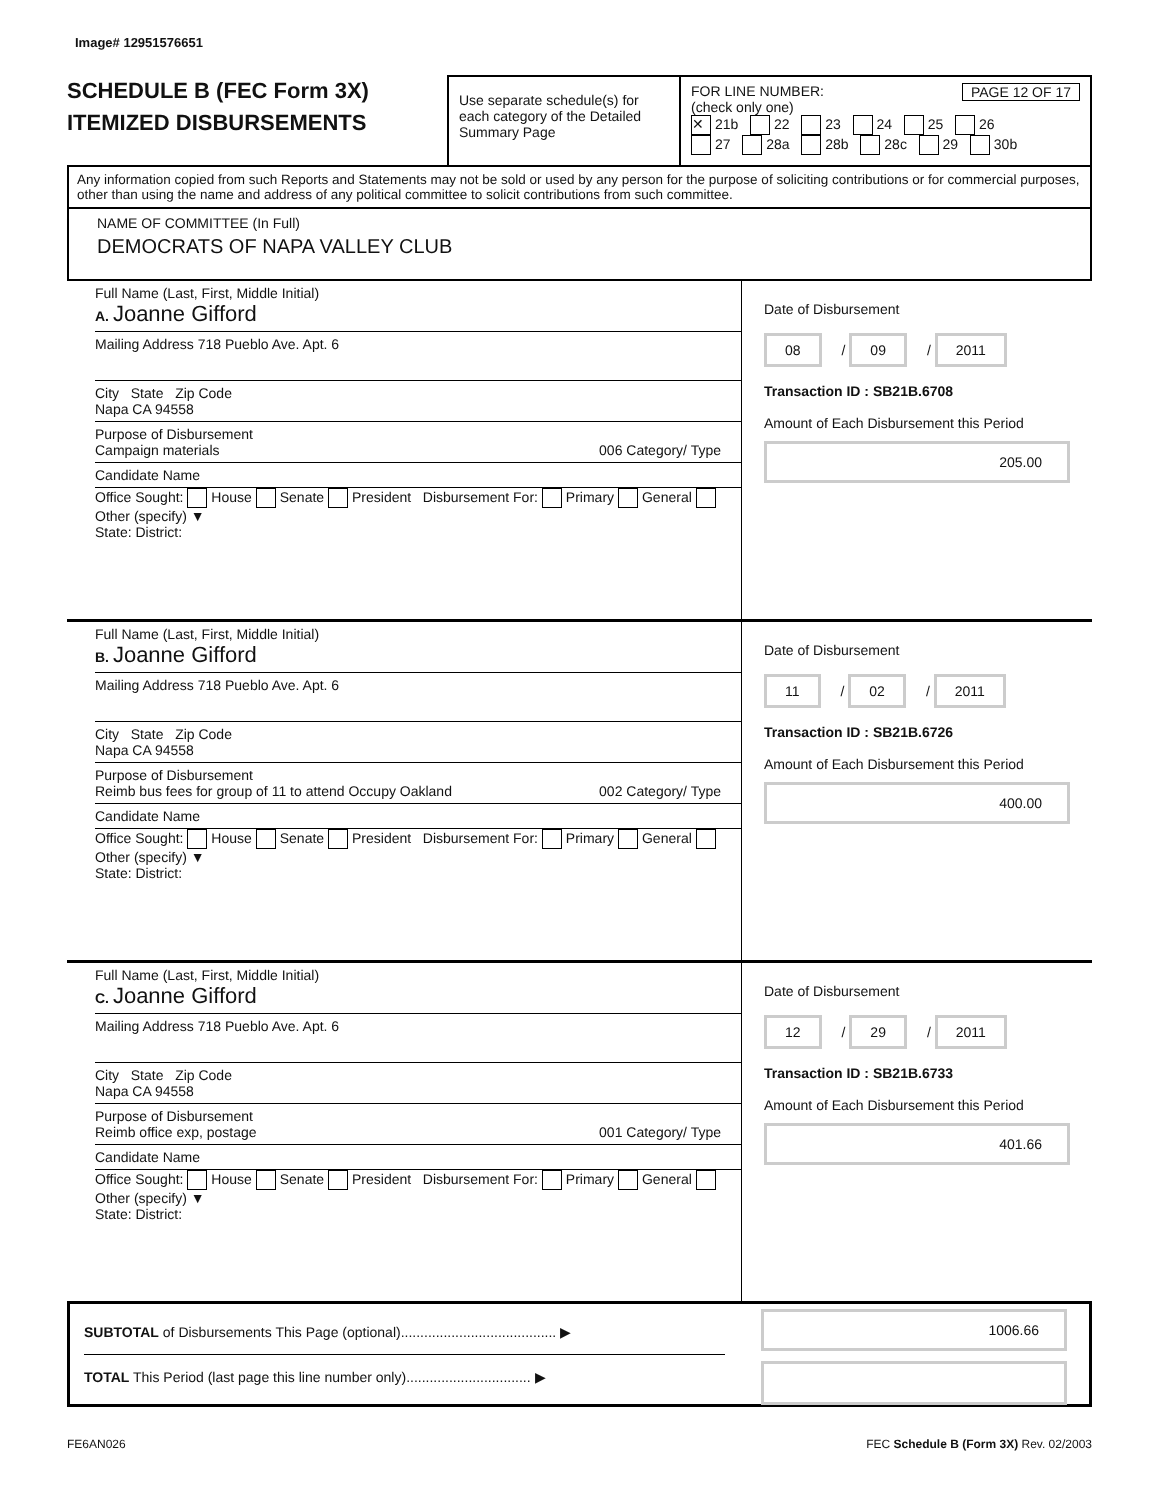Image# 12951576651
SCHEDULE B (FEC Form 3X)
ITEMIZED DISBURSEMENTS
Use separate schedule(s) for each category of the Detailed Summary Page
FOR LINE NUMBER: PAGE 12 OF 17
(check only one)
✕ 21b 22 23 24 25 26
27 28a 28b 28c 29 30b
Any information copied from such Reports and Statements may not be sold or used by any person for the purpose of soliciting contributions or for commercial purposes, other than using the name and address of any political committee to solicit contributions from such committee.
NAME OF COMMITTEE (In Full)
DEMOCRATS OF NAPA VALLEY CLUB
Full Name (Last, First, Middle Initial)
A. Joanne Gifford
Mailing Address 718 Pueblo Ave. Apt. 6
City State Zip Code
Napa CA 94558
Purpose of Disbursement
Campaign materials 006 Category/ Type
Candidate Name
Office Sought: House Senate President Disbursement For: Primary General Other (specify) ▼
State: District:
Date of Disbursement
08 / 09 / 2011
Transaction ID : SB21B.6708
Amount of Each Disbursement this Period
205.00
Full Name (Last, First, Middle Initial)
B. Joanne Gifford
Mailing Address 718 Pueblo Ave. Apt. 6
City State Zip Code
Napa CA 94558
Purpose of Disbursement
Reimb bus fees for group of 11 to attend Occupy Oakland 002 Category/ Type
Candidate Name
Office Sought: House Senate President Disbursement For: Primary General Other (specify) ▼
State: District:
Date of Disbursement
11 / 02 / 2011
Transaction ID : SB21B.6726
Amount of Each Disbursement this Period
400.00
Full Name (Last, First, Middle Initial)
C. Joanne Gifford
Mailing Address 718 Pueblo Ave. Apt. 6
City State Zip Code
Napa CA 94558
Purpose of Disbursement
Reimb office exp, postage 001 Category/ Type
Candidate Name
Office Sought: House Senate President Disbursement For: Primary General Other (specify) ▼
State: District:
Date of Disbursement
12 / 29 / 2011
Transaction ID : SB21B.6733
Amount of Each Disbursement this Period
401.66
SUBTOTAL of Disbursements This Page (optional)........................................ ▶
TOTAL This Period (last page this line number only)................................ ▶
1006.66
FE6AN026 FEC Schedule B (Form 3X) Rev. 02/2003